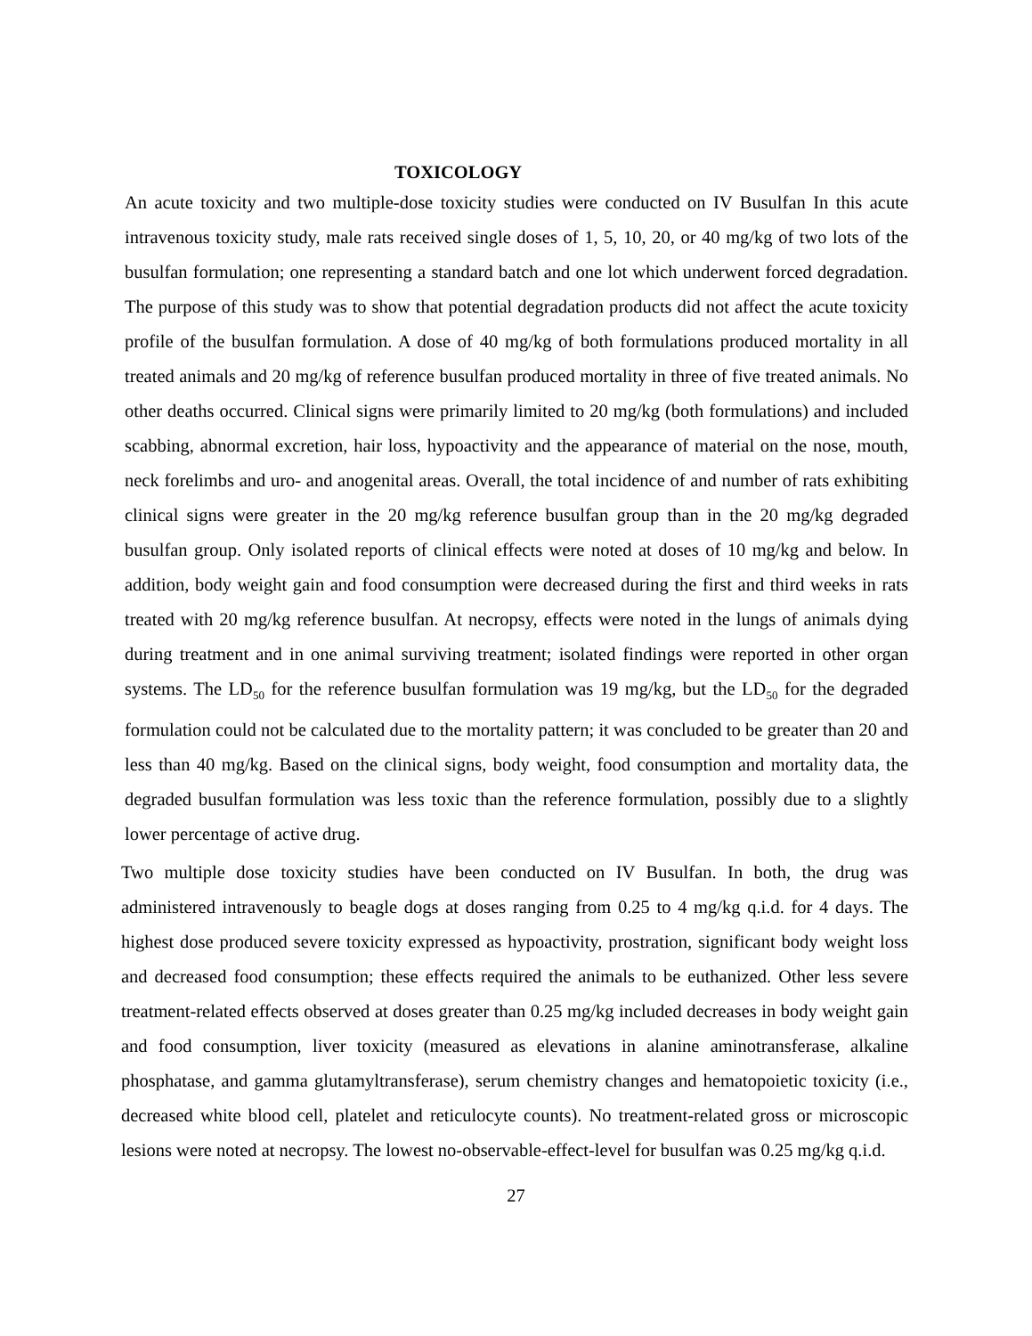TOXICOLOGY
An acute toxicity and two multiple-dose toxicity studies were conducted on IV Busulfan In this acute intravenous toxicity study, male rats received single doses of 1, 5, 10, 20, or 40 mg/kg of two lots of the busulfan formulation; one representing a standard batch and one lot which underwent forced degradation. The purpose of this study was to show that potential degradation products did not affect the acute toxicity profile of the busulfan formulation. A dose of 40 mg/kg of both formulations produced mortality in all treated animals and 20 mg/kg of reference busulfan produced mortality in three of five treated animals. No other deaths occurred. Clinical signs were primarily limited to 20 mg/kg (both formulations) and included scabbing, abnormal excretion, hair loss, hypoactivity and the appearance of material on the nose, mouth, neck forelimbs and uro- and anogenital areas. Overall, the total incidence of and number of rats exhibiting clinical signs were greater in the 20 mg/kg reference busulfan group than in the 20 mg/kg degraded busulfan group. Only isolated reports of clinical effects were noted at doses of 10 mg/kg and below. In addition, body weight gain and food consumption were decreased during the first and third weeks in rats treated with 20 mg/kg reference busulfan. At necropsy, effects were noted in the lungs of animals dying during treatment and in one animal surviving treatment; isolated findings were reported in other organ systems. The LD<sub>50</sub> for the reference busulfan formulation was 19 mg/kg, but the LD<sub>50</sub> for the degraded formulation could not be calculated due to the mortality pattern; it was concluded to be greater than 20 and less than 40 mg/kg. Based on the clinical signs, body weight, food consumption and mortality data, the degraded busulfan formulation was less toxic than the reference formulation, possibly due to a slightly lower percentage of active drug.
Two multiple dose toxicity studies have been conducted on IV Busulfan. In both, the drug was administered intravenously to beagle dogs at doses ranging from 0.25 to 4 mg/kg q.i.d. for 4 days. The highest dose produced severe toxicity expressed as hypoactivity, prostration, significant body weight loss and decreased food consumption; these effects required the animals to be euthanized. Other less severe treatment-related effects observed at doses greater than 0.25 mg/kg included decreases in body weight gain and food consumption, liver toxicity (measured as elevations in alanine aminotransferase, alkaline phosphatase, and gamma glutamyltransferase), serum chemistry changes and hematopoietic toxicity (i.e., decreased white blood cell, platelet and reticulocyte counts). No treatment-related gross or microscopic lesions were noted at necropsy. The lowest no-observable-effect-level for busulfan was 0.25 mg/kg q.i.d.
27